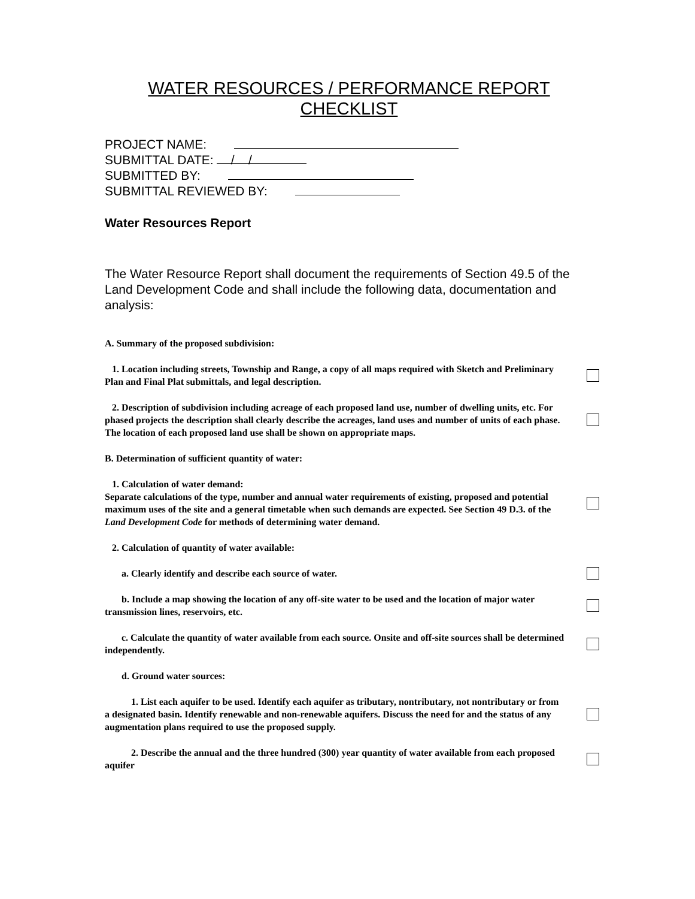WATER RESOURCES / PERFORMANCE REPORT
CHECKLIST
PROJECT NAME:
SUBMITTAL DATE: / /
SUBMITTED BY:
SUBMITTAL REVIEWED BY:
Water Resources Report
The Water Resource Report shall document the requirements of Section 49.5 of the Land Development Code and shall include the following data, documentation and analysis:
A. Summary of the proposed subdivision:
1. Location including streets, Township and Range, a copy of all maps required with Sketch and Preliminary Plan and Final Plat submittals, and legal description.
2. Description of subdivision including acreage of each proposed land use, number of dwelling units, etc. For phased projects the description shall clearly describe the acreages, land uses and number of units of each phase. The location of each proposed land use shall be shown on appropriate maps.
B. Determination of sufficient quantity of water:
1. Calculation of water demand:
Separate calculations of the type, number and annual water requirements of existing, proposed and potential maximum uses of the site and a general timetable when such demands are expected. See Section 49 D.3. of the Land Development Code for methods of determining water demand.
2. Calculation of quantity of water available:
a. Clearly identify and describe each source of water.
b. Include a map showing the location of any off-site water to be used and the location of major water transmission lines, reservoirs, etc.
c. Calculate the quantity of water available from each source. Onsite and off-site sources shall be determined independently.
d. Ground water sources:
1. List each aquifer to be used. Identify each aquifer as tributary, nontributary, not nontributary or from a designated basin. Identify renewable and non-renewable aquifers. Discuss the need for and the status of any augmentation plans required to use the proposed supply.
2. Describe the annual and the three hundred (300) year quantity of water available from each proposed aquifer